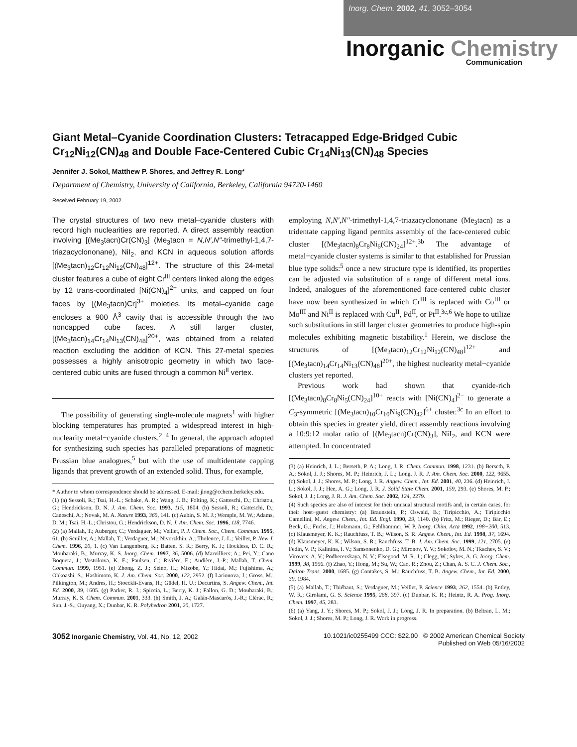Inorg. Chem. 2002, 41, 3052–3054
Inorganic Chemistry
Communication
Giant Metal–Cyanide Coordination Clusters: Tetracapped Edge-Bridged Cubic Cr<sub>12</sub>Ni<sub>12</sub>(CN)<sub>48</sub> and Double Face-Centered Cubic Cr<sub>14</sub>Ni<sub>13</sub>(CN)<sub>48</sub> Species
Jennifer J. Sokol, Matthew P. Shores, and Jeffrey R. Long*
Department of Chemistry, University of California, Berkeley, California 94720-1460
Received February 19, 2002
The crystal structures of two new metal–cyanide clusters with record high nuclearities are reported. A direct assembly reaction involving [(Me<sub>3</sub>tacn)Cr(CN)<sub>3</sub>] (Me<sub>3</sub>tacn = N,N′,N″-trimethyl-1,4,7-triazacyclononane), NiI<sub>2</sub>, and KCN in aqueous solution affords [(Me<sub>3</sub>tacn)<sub>12</sub>Cr<sub>12</sub>Ni<sub>12</sub>(CN)<sub>48</sub>]<sup>12+</sup>. The structure of this 24-metal cluster features a cube of eight Cr<sup>III</sup> centers linked along the edges by 12 trans-coordinated [Ni(CN)<sub>4</sub>]<sup>2−</sup> units, and capped on four faces by [(Me<sub>3</sub>tacn)Cr]<sup>3+</sup> moieties. Its metal–cyanide cage encloses a 900 Å<sup>3</sup> cavity that is accessible through the two noncapped cube faces. A still larger cluster, [(Me<sub>3</sub>tacn)<sub>14</sub>Cr<sub>14</sub>Ni<sub>13</sub>(CN)<sub>48</sub>]<sup>20+</sup>, was obtained from a related reaction excluding the addition of KCN. This 27-metal species possesses a highly anisotropic geometry in which two face-centered cubic units are fused through a common Ni<sup>II</sup> vertex.
The possibility of generating single-molecule magnets<sup>1</sup> with higher blocking temperatures has prompted a widespread interest in high-nuclearity metal−cyanide clusters.<sup>2−4</sup> In general, the approach adopted for synthesizing such species has paralleled preparations of magnetic Prussian blue analogues,<sup>5</sup> but with the use of multidentate capping ligands that prevent growth of an extended solid. Thus, for example,
* Author to whom correspondence should be addressed. E-mail: jlong@cchem.berkeley.edu.
(1) (a) Sessoli, R.; Tsai, H.-L.; Schake, A. R.; Wang, J. B.; Folting, K.; Gatteschi, D.; Christou, G.; Hendrickson, D. N. J. Am. Chem. Soc. 1993, 115, 1804. (b) Sessoli, R.; Gatteschi, D.; Caneschi, A.; Novak, M. A. Nature 1993, 365, 141. (c) Aubin, S. M. J.; Wemple, M. W.; Adams, D. M.; Tsai, H.-L.; Christou, G.; Hendrickson, D. N. J. Am. Chem. Soc. 1996, 118, 7746.
(2) (a) Mallah, T.; Auberger, C.; Verdaguer, M.; Veillet, P. J. Chem. Soc., Chem. Commun. 1995, 61. (b) Scuiller, A.; Mallah, T.; Verdaguer, M.; Nivorzkhin, A.; Tholence, J.-L.; Veillet, P. New J. Chem. 1996, 20, 1. (c) Van Langenberg, K.; Batten, S. R.; Berry, K. J.; Hockless, D. C. R.; Moubaraki, B.; Murray, K. S. Inorg. Chem. 1997, 36, 5006. (d) Marvilliers; A.; Pei, Y.; Cano Boquera, J.; Vostrikova, K. E.; Paulsen, C.; Rivière, E.; Audière, J.-P.; Mallah, T. Chem. Commun. 1999, 1951. (e) Zhong, Z. J.; Seino, H.; Mizobe, Y.; Hidai, M.; Fujishima, A.; Ohkoashi, S.; Hashimoto, K. J. Am. Chem. Soc. 2000, 122, 2952. (f) Larionova, J.; Gross, M.; Pilkington, M.; Andres, H.; Stoeckli-Evans, H.; Güdel, H. U.; Decurtins, S. Angew. Chem., Int. Ed. 2000, 39, 1605. (g) Parker, R. J.; Spiccia, L.; Berry, K. J.; Fallon, G. D.; Moubaraki, B.; Murray, K. S. Chem. Commun. 2001, 333. (h) Smith, J. A.; Galán-Mascarós, J.-R.; Clérac, R.; Sun, J.-S.; Ouyang, X.; Dunbar, K. R. Polyhedron 2001, 20, 1727.
employing N,N′,N″-trimethyl-1,4,7-triazacyclononane (Me<sub>3</sub>tacn) as a tridentate capping ligand permits assembly of the face-centered cubic cluster [(Me<sub>3</sub>tacn)<sub>8</sub>Cr<sub>8</sub>Ni<sub>6</sub>(CN)<sub>24</sub>]<sup>12+</sup>.<sup>3b</sup> The advantage of metal−cyanide cluster systems is similar to that established for Prussian blue type solids:<sup>5</sup> once a new structure type is identified, its properties can be adjusted via substitution of a range of different metal ions. Indeed, analogues of the aforementioned face-centered cubic cluster have now been synthesized in which Cr<sup>III</sup> is replaced with Co<sup>III</sup> or Mo<sup>III</sup> and Ni<sup>II</sup> is replaced with Cu<sup>II</sup>, Pd<sup>II</sup>, or Pt<sup>II</sup>.<sup>3e,6</sup> We hope to utilize such substitutions in still larger cluster geometries to produce high-spin molecules exhibiting magnetic bistability.<sup>1</sup> Herein, we disclose the structures of [(Me<sub>3</sub>tacn)<sub>12</sub>Cr<sub>12</sub>Ni<sub>12</sub>(CN)<sub>48</sub>]<sup>12+</sup> and [(Me<sub>3</sub>tacn)<sub>14</sub>Cr<sub>14</sub>Ni<sub>13</sub>(CN)<sub>48</sub>]<sup>20+</sup>, the highest nuclearity metal−cyanide clusters yet reported.
Previous work had shown that cyanide-rich [(Me<sub>3</sub>tacn)<sub>8</sub>Cr<sub>8</sub>Ni<sub>5</sub>(CN)<sub>24</sub>]<sup>10+</sup> reacts with [Ni(CN)<sub>4</sub>]<sup>2−</sup> to generate a C<sub>3</sub>-symmetric [(Me<sub>3</sub>tacn)<sub>10</sub>Cr<sub>10</sub>Ni<sub>9</sub>(CN)<sub>42</sub>]<sup>6+</sup> cluster.<sup>3c</sup> In an effort to obtain this species in greater yield, direct assembly reactions involving a 10:9:12 molar ratio of [(Me<sub>3</sub>tacn)Cr(CN)<sub>3</sub>], NiI<sub>2</sub>, and KCN were attempted. In concentrated
(3) (a) Heinrich, J. L.; Berseth, P. A.; Long, J. R. Chem. Commun. 1998, 1231. (b) Berseth, P. A.; Sokol, J. J.; Shores, M. P.; Heinrich, J. L.; Long, J. R. J. Am. Chem. Soc. 2000, 122, 9655. (c) Sokol, J. J.; Shores, M. P.; Long, J. R. Angew. Chem., Int. Ed. 2001, 40, 236. (d) Heinrich, J. L.; Sokol, J. J.; Hee, A. G.; Long, J. R. J. Solid State Chem. 2001, 159, 293. (e) Shores, M. P.; Sokol, J. J.; Long, J. R. J. Am. Chem. Soc. 2002, 124, 2279.
(4) Such species are also of interest for their unusual structural motifs and, in certain cases, for their host−guest chemistry: (a) Braunstein, P.; Oswald, B.; Tiripicchio, A.; Tiripicchio Camellini, M. Angew. Chem., Int. Ed. Engl. 1990, 29, 1140. (b) Fritz, M.; Rieger, D.; Bär, E.; Beck, G.; Fuchs, J.; Holzmann, G.; Fehlhammer, W. P. Inorg. Chim. Acta 1992, 198−200, 513. (c) Klausmeyer, K. K.; Rauchfuss, T. B.; Wilson, S. R. Angew. Chem., Int. Ed. 1998, 37, 1694. (d) Klausmeyer, K. K.; Wilson, S. R.; Rauchfuss, T. B. J. Am. Chem. Soc. 1999, 121, 2705. (e) Fedin, V. P.; Kalinina, I. V.; Samsonenko, D. G.; Mironov, Y. V.; Sokolov, M. N.; Tkachev, S. V.; Virovets, A. V.; Podberezskaya, N. V.; Elsegood, M. R. J.; Clegg, W.; Sykes, A. G. Inorg. Chem. 1999, 38, 1956. (f) Zhao, Y.; Hong, M.; Su, W.; Cao, R.; Zhou, Z.; Chan, A. S. C. J. Chem. Soc., Dalton Trans. 2000, 1685. (g) Contakes, S. M.; Rauchfuss, T. B. Angew. Chem., Int. Ed. 2000, 39, 1984.
(5) (a) Mallah, T.; Thiébaut, S.; Verdaguer, M.; Veillet, P. Science 1993, 262, 1554. (b) Entley, W. R.; Girolami, G. S. Science 1995, 268, 397. (c) Dunbar, K. R.; Heintz, R. A. Prog. Inorg. Chem. 1997, 45, 283.
(6) (a) Yang, J. Y.; Shores, M. P.; Sokol, J. J.; Long, J. R. In preparation. (b) Beltran, L. M.; Sokol, J. J.; Shores, M. P.; Long, J. R. Work in progress.
3052 Inorganic Chemistry, Vol. 41, No. 12, 2002
10.1021/ic0255499 CCC: $22.00 © 2002 American Chemical Society
Published on Web 05/16/2002